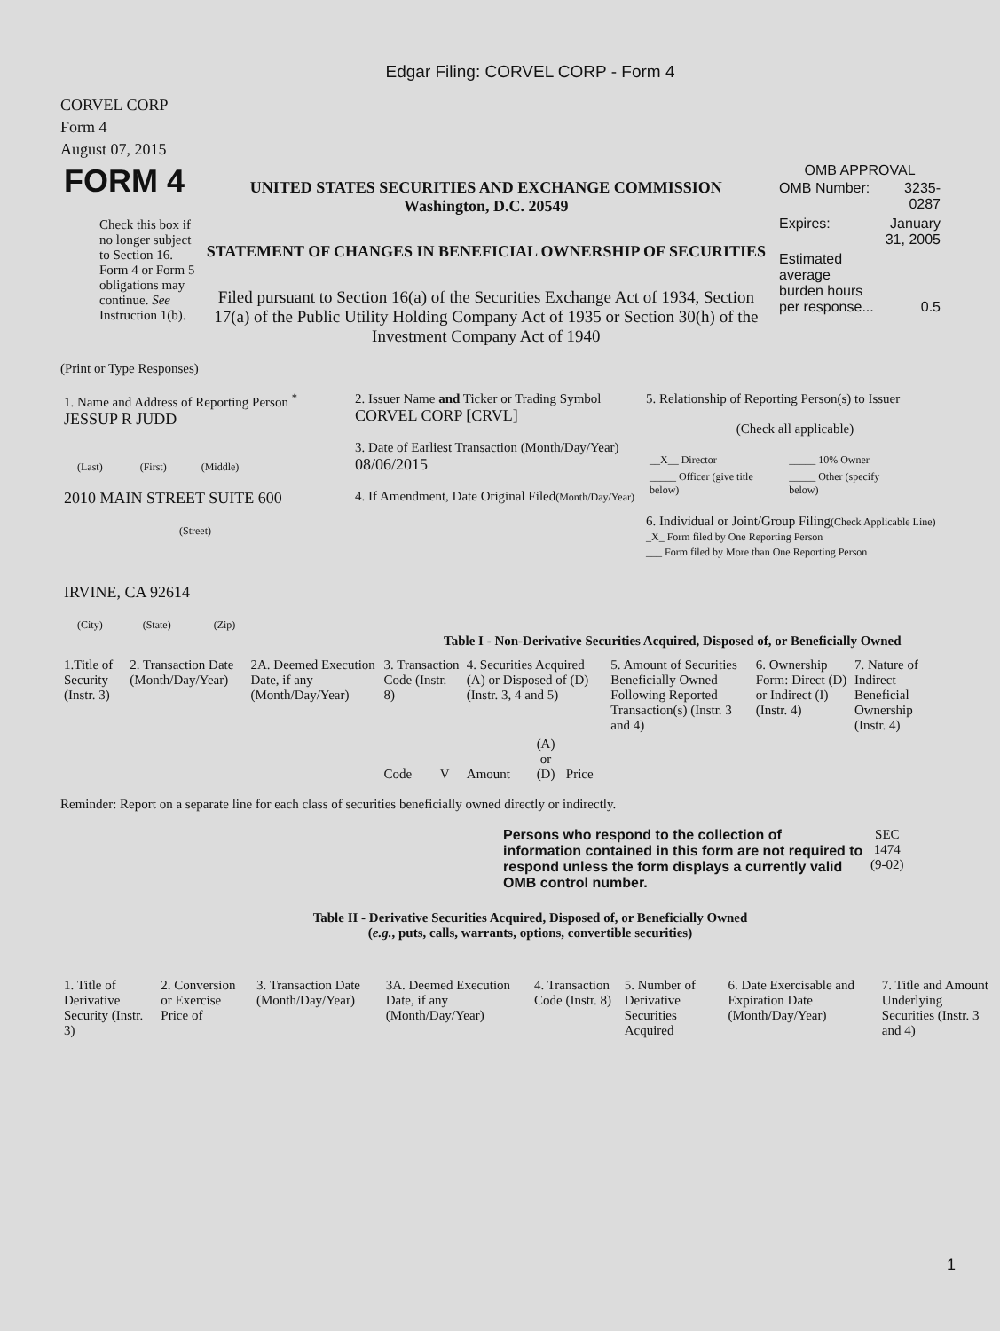Edgar Filing: CORVEL CORP - Form 4
CORVEL CORP
Form 4
August 07, 2015
| FORM 4 Check this box if no longer subject to Section 16. Form 4 or Form 5 obligations may continue. See Instruction 1(b). | UNITED STATES SECURITIES AND EXCHANGE COMMISSION Washington, D.C. 20549 STATEMENT OF CHANGES IN BENEFICIAL OWNERSHIP OF SECURITIES Filed pursuant to Section 16(a) of the Securities Exchange Act of 1934, Section 17(a) of the Public Utility Holding Company Act of 1935 or Section 30(h) of the Investment Company Act of 1940 | OMB APPROVAL / OMB Number: / 3235-0287 / / Expires: / January 31, 2005 / / Estimated average burden hours per response... / 0.5 / |
(Print or Type Responses)
| 1. Name and Address of Reporting Person <sup>*</sup> JESSUP R JUDD (Last) (First) (Middle) 2010 MAIN STREET SUITE 600 (Street) IRVINE, CA 92614 (City) (State) (Zip) | 2. Issuer Name and Ticker or Trading Symbol CORVEL CORP [CRVL] 3. Date of Earliest Transaction (Month/Day/Year) 08/06/2015 4. If Amendment, Date Original Filed (Month/Day/Year) | 5. Relationship of Reporting Person(s) to Issuer (Check all applicable) / __X__ Director / _____ 10% Owner / / _____ Officer (give title below) / _____ Other (specify below) / 6. Individual or Joint/Group Filing (Check Applicable Line) _X_ Form filed by One Reporting Person ___ Form filed by More than One Reporting Person |
Table I - Non-Derivative Securities Acquired, Disposed of, or Beneficially Owned
| 1.Title of Security (Instr. 3) | 2. Transaction Date (Month/Day/Year) | 2A. Deemed Execution Date, if any (Month/Day/Year) | 3. Transaction Code (Instr. 8) | | 4. Securities Acquired (A) or Disposed of (D) (Instr. 3, 4 and 5) | | | 5. Amount of Securities Beneficially Owned Following Reported Transaction(s) (Instr. 3 and 4) | 6. Ownership Form: Direct (D) or Indirect (I) (Instr. 4) | 7. Nature of Indirect Beneficial Ownership (Instr. 4) |
| --- | --- | --- | --- | --- | --- | --- | --- | --- | --- | --- |
| | | | Code | V | Amount | (A) or (D) | Price | | | |
Reminder: Report on a separate line for each class of securities beneficially owned directly or indirectly.
| Persons who respond to the collection of information contained in this form are not required to respond unless the form displays a currently valid OMB control number. | SEC 1474 (9-02) |
Table II - Derivative Securities Acquired, Disposed of, or Beneficially Owned
(e.g., puts, calls, warrants, options, convertible securities)
| 1. Title of Derivative Security (Instr. 3) | 2. Conversion or Exercise Price of | 3. Transaction Date (Month/Day/Year) | 3A. Deemed Execution Date, if any (Month/Day/Year) | 4. Transaction Code (Instr. 8) | 5. Number of Derivative Securities Acquired | 6. Date Exercisable and Expiration Date (Month/Day/Year) | 7. Title and Amount Underlying Securities (Instr. 3 and 4) |
| --- | --- | --- | --- | --- | --- | --- | --- |
1